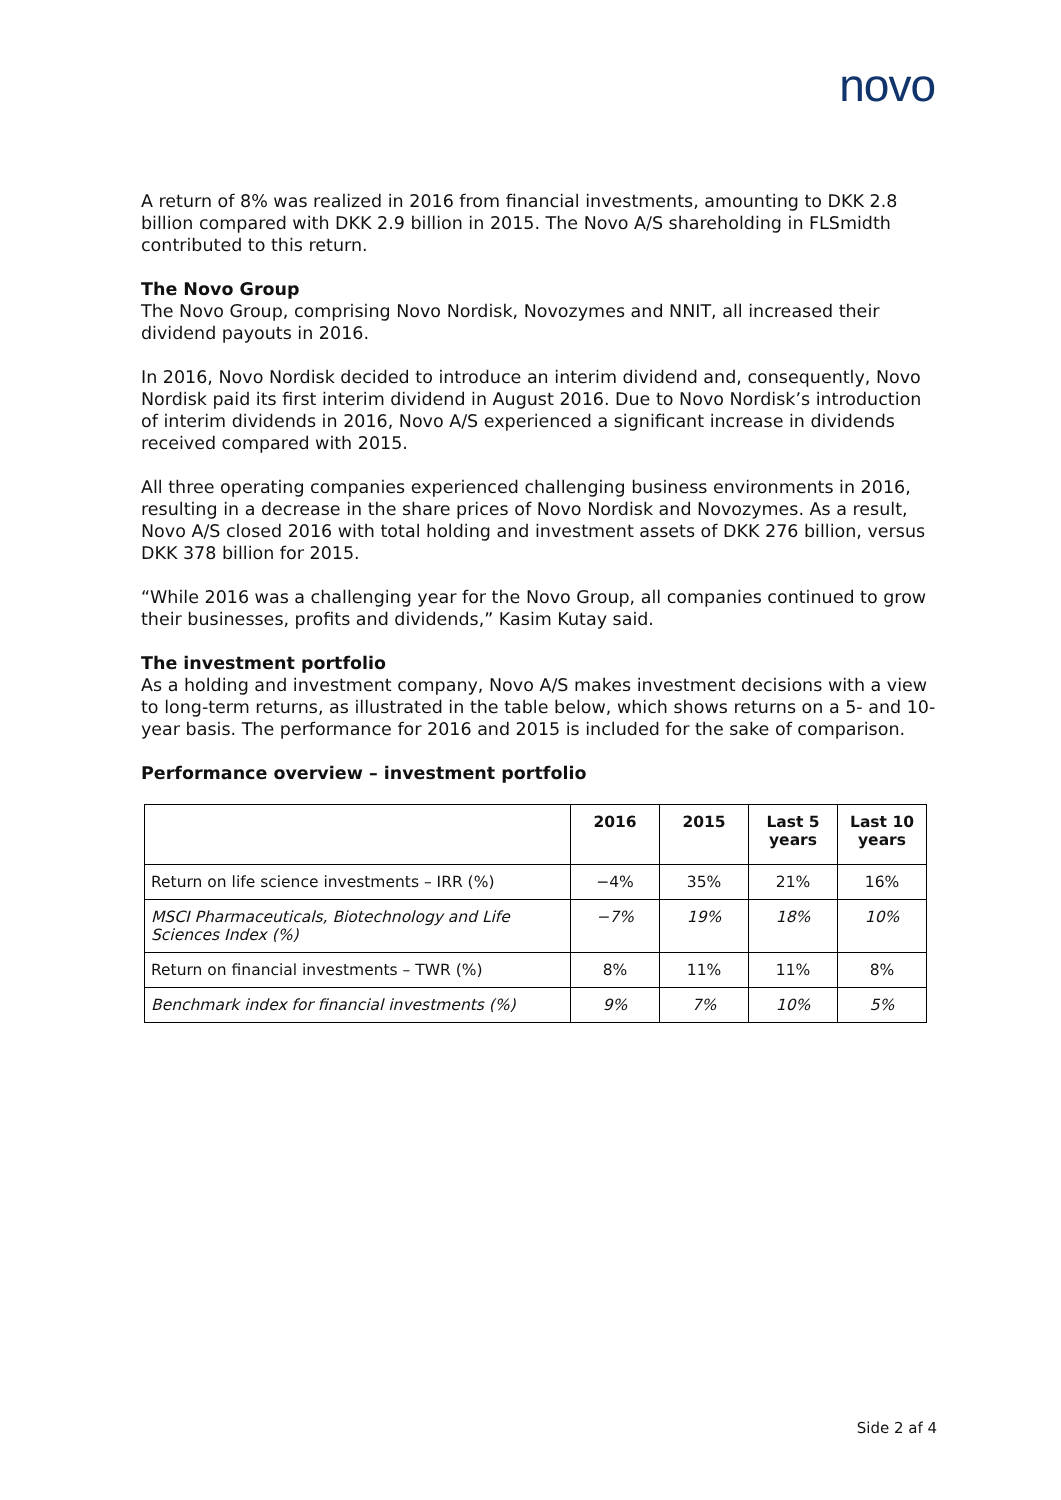novo
A return of 8% was realized in 2016 from financial investments, amounting to DKK 2.8 billion compared with DKK 2.9 billion in 2015. The Novo A/S shareholding in FLSmidth contributed to this return.
The Novo Group
The Novo Group, comprising Novo Nordisk, Novozymes and NNIT, all increased their dividend payouts in 2016.
In 2016, Novo Nordisk decided to introduce an interim dividend and, consequently, Novo Nordisk paid its first interim dividend in August 2016. Due to Novo Nordisk’s introduction of interim dividends in 2016, Novo A/S experienced a significant increase in dividends received compared with 2015.
All three operating companies experienced challenging business environments in 2016, resulting in a decrease in the share prices of Novo Nordisk and Novozymes. As a result, Novo A/S closed 2016 with total holding and investment assets of DKK 276 billion, versus DKK 378 billion for 2015.
“While 2016 was a challenging year for the Novo Group, all companies continued to grow their businesses, profits and dividends,” Kasim Kutay said.
The investment portfolio
As a holding and investment company, Novo A/S makes investment decisions with a view to long-term returns, as illustrated in the table below, which shows returns on a 5- and 10-year basis. The performance for 2016 and 2015 is included for the sake of comparison.
Performance overview – investment portfolio
| | 2016 | 2015 | Last 5 years | Last 10 years |
| --- | --- | --- | --- | --- |
| Return on life science investments – IRR (%) | −4% | 35% | 21% | 16% |
| MSCI Pharmaceuticals, Biotechnology and Life Sciences Index (%) | −7% | 19% | 18% | 10% |
| Return on financial investments – TWR (%) | 8% | 11% | 11% | 8% |
| Benchmark index for financial investments (%) | 9% | 7% | 10% | 5% |
Side 2 af 4